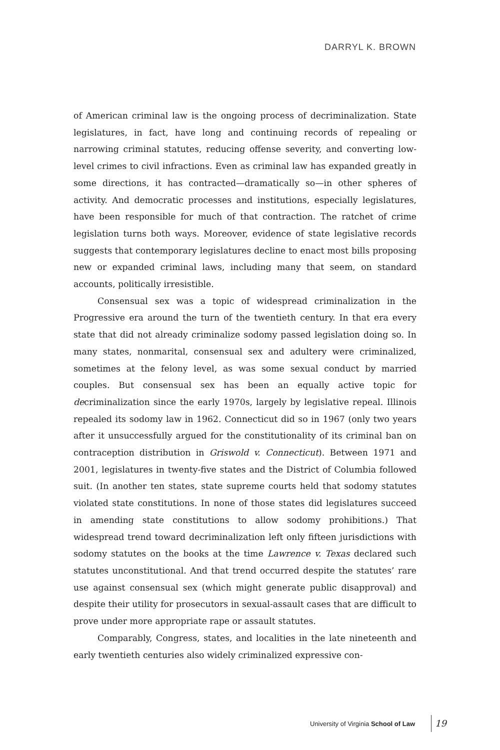DARRYL K. BROWN
of American criminal law is the ongoing process of decriminalization. State legislatures, in fact, have long and continuing records of repealing or narrowing criminal statutes, reducing offense severity, and converting low-level crimes to civil infractions. Even as criminal law has expanded greatly in some directions, it has contracted—dramatically so—in other spheres of activity. And democratic processes and institutions, especially legislatures, have been responsible for much of that contraction. The ratchet of crime legislation turns both ways. Moreover, evidence of state legislative records suggests that contemporary legislatures decline to enact most bills proposing new or expanded criminal laws, including many that seem, on standard accounts, politically irresistible.
Consensual sex was a topic of widespread criminalization in the Progressive era around the turn of the twentieth century. In that era every state that did not already criminalize sodomy passed legislation doing so. In many states, nonmarital, consensual sex and adultery were criminalized, sometimes at the felony level, as was some sexual conduct by married couples. But consensual sex has been an equally active topic for decriminalization since the early 1970s, largely by legislative repeal. Illinois repealed its sodomy law in 1962. Connecticut did so in 1967 (only two years after it unsuccessfully argued for the constitutionality of its criminal ban on contraception distribution in Griswold v. Connecticut). Between 1971 and 2001, legislatures in twenty-five states and the District of Columbia followed suit. (In another ten states, state supreme courts held that sodomy statutes violated state constitutions. In none of those states did legislatures succeed in amending state constitutions to allow sodomy prohibitions.) That widespread trend toward decriminalization left only fifteen jurisdictions with sodomy statutes on the books at the time Lawrence v. Texas declared such statutes unconstitutional. And that trend occurred despite the statutes’ rare use against consensual sex (which might generate public disapproval) and despite their utility for prosecutors in sexual-assault cases that are difficult to prove under more appropriate rape or assault statutes.
Comparably, Congress, states, and localities in the late nineteenth and early twentieth centuries also widely criminalized expressive con-
University of Virginia School of Law 19